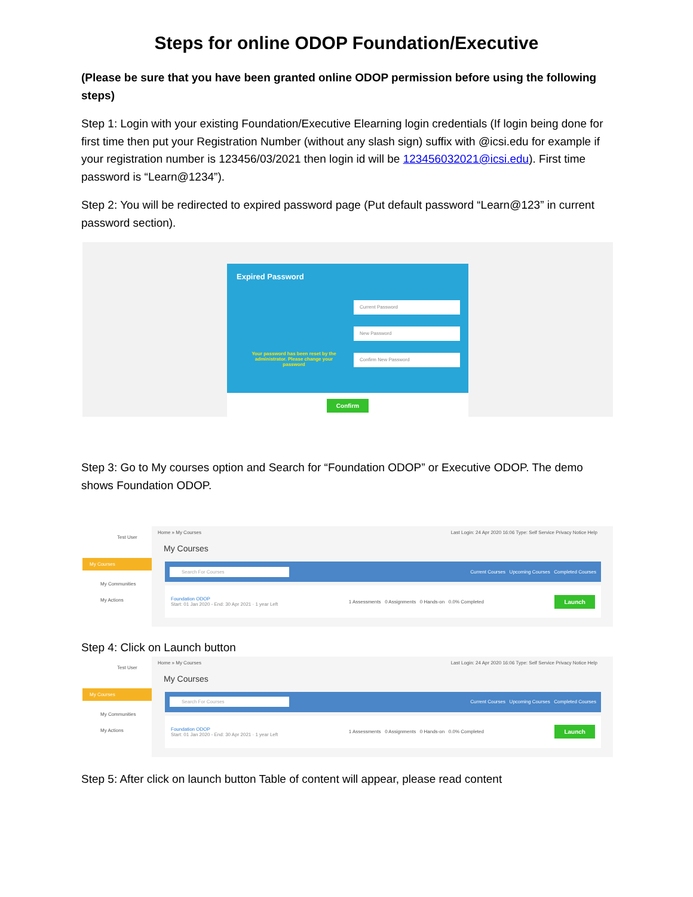Steps for online ODOP Foundation/Executive
(Please be sure that you have been granted online ODOP permission before using the following steps)
Step 1: Login with your existing Foundation/Executive Elearning login credentials (If login being done for first time then put your Registration Number (without any slash sign) suffix with @icsi.edu for example if your registration number is 123456/03/2021 then login id will be 123456032021@icsi.edu). First time password is “Learn@1234”).
Step 2: You will be redirected to expired password page (Put default password “Learn@123” in current password section).
Expired Password
Current Password
New Password
Confirm New Password
Your password has been reset by the administrator. Please change your password
Confirm
Step 3: Go to My courses option and Search for “Foundation ODOP” or Executive ODOP. The demo shows Foundation ODOP.
Test User
My Courses
My Communities
My Actions
Home » My Courses Last Login: 24 Apr 2020 16:06 Type: Self Service Privacy Notice Help
My Courses
Search For Courses Current Courses Upcoming Courses Completed Courses
Foundation ODOP
Start: 01 Jan 2020 - End: 30 Apr 2021 · 1 year Left 1 Assessments 0 Assignments 0 Hands-on 0.0% Completed Launch
Step 4: Click on Launch button
Test User
My Courses
My Communities
My Actions
Home » My Courses Last Login: 24 Apr 2020 16:06 Type: Self Service Privacy Notice Help
My Courses
Search For Courses Current Courses Upcoming Courses Completed Courses
Foundation ODOP
Start: 01 Jan 2020 - End: 30 Apr 2021 · 1 year Left 1 Assessments 0 Assignments 0 Hands-on 0.0% Completed Launch
Step 5: After click on launch button Table of content will appear, please read content